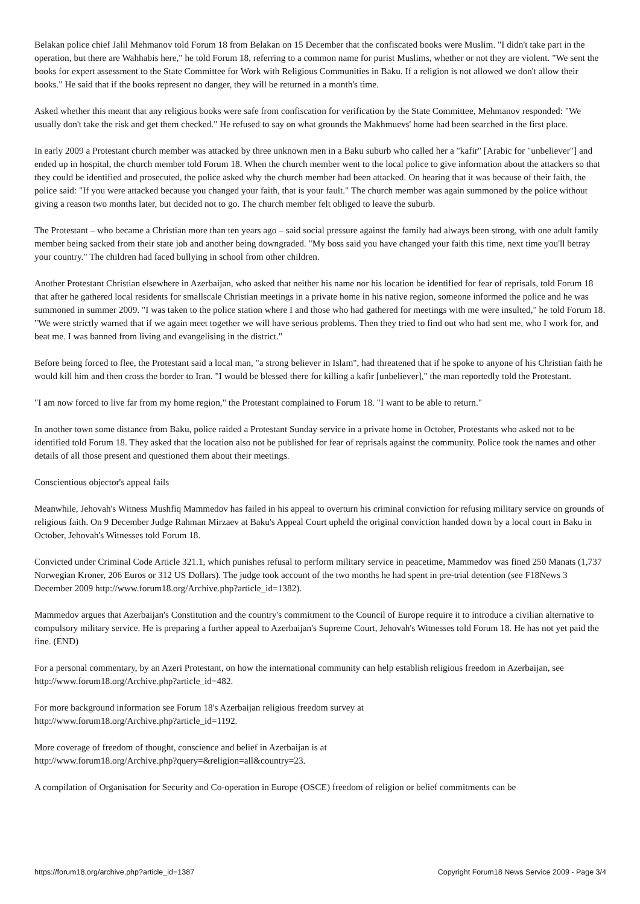Belakan police chief Jalil Mehmanov told Forum 18 from Belakan on 15 December that the confiscated books were Muslim. "I didn't take part in the operation, but there are Wahhabis here," he told Forum 18, referring to a common name for purist Muslims, whether or not they are violent. "We sent the books for expert assessment to the State Committee for Work with Religious Communities in Baku. If a religion is not allowed we don't allow their books." He said that if the books represent no danger, they will be returned in a month's time.
Asked whether this meant that any religious books were safe from confiscation for verification by the State Committee, Mehmanov responded: "We usually don't take the risk and get them checked." He refused to say on what grounds the Makhmuevs' home had been searched in the first place.
In early 2009 a Protestant church member was attacked by three unknown men in a Baku suburb who called her a "kafir" [Arabic for "unbeliever"] and ended up in hospital, the church member told Forum 18. When the church member went to the local police to give information about the attackers so that they could be identified and prosecuted, the police asked why the church member had been attacked. On hearing that it was because of their faith, the police said: "If you were attacked because you changed your faith, that is your fault." The church member was again summoned by the police without giving a reason two months later, but decided not to go. The church member felt obliged to leave the suburb.
The Protestant – who became a Christian more than ten years ago – said social pressure against the family had always been strong, with one adult family member being sacked from their state job and another being downgraded. "My boss said you have changed your faith this time, next time you'll betray your country." The children had faced bullying in school from other children.
Another Protestant Christian elsewhere in Azerbaijan, who asked that neither his name nor his location be identified for fear of reprisals, told Forum 18 that after he gathered local residents for smallscale Christian meetings in a private home in his native region, someone informed the police and he was summoned in summer 2009. "I was taken to the police station where I and those who had gathered for meetings with me were insulted," he told Forum 18. "We were strictly warned that if we again meet together we will have serious problems. Then they tried to find out who had sent me, who I work for, and beat me. I was banned from living and evangelising in the district."
Before being forced to flee, the Protestant said a local man, "a strong believer in Islam", had threatened that if he spoke to anyone of his Christian faith he would kill him and then cross the border to Iran. "I would be blessed there for killing a kafir [unbeliever]," the man reportedly told the Protestant.
"I am now forced to live far from my home region," the Protestant complained to Forum 18. "I want to be able to return."
In another town some distance from Baku, police raided a Protestant Sunday service in a private home in October, Protestants who asked not to be identified told Forum 18. They asked that the location also not be published for fear of reprisals against the community. Police took the names and other details of all those present and questioned them about their meetings.
Conscientious objector's appeal fails
Meanwhile, Jehovah's Witness Mushfiq Mammedov has failed in his appeal to overturn his criminal conviction for refusing military service on grounds of religious faith. On 9 December Judge Rahman Mirzaev at Baku's Appeal Court upheld the original conviction handed down by a local court in Baku in October, Jehovah's Witnesses told Forum 18.
Convicted under Criminal Code Article 321.1, which punishes refusal to perform military service in peacetime, Mammedov was fined 250 Manats (1,737 Norwegian Kroner, 206 Euros or 312 US Dollars). The judge took account of the two months he had spent in pre-trial detention (see F18News 3 December 2009 http://www.forum18.org/Archive.php?article_id=1382).
Mammedov argues that Azerbaijan's Constitution and the country's commitment to the Council of Europe require it to introduce a civilian alternative to compulsory military service. He is preparing a further appeal to Azerbaijan's Supreme Court, Jehovah's Witnesses told Forum 18. He has not yet paid the fine. (END)
For a personal commentary, by an Azeri Protestant, on how the international community can help establish religious freedom in Azerbaijan, see http://www.forum18.org/Archive.php?article_id=482.
For more background information see Forum 18's Azerbaijan religious freedom survey at
http://www.forum18.org/Archive.php?article_id=1192.
More coverage of freedom of thought, conscience and belief in Azerbaijan is at
http://www.forum18.org/Archive.php?query=&religion=all&country=23.
A compilation of Organisation for Security and Co-operation in Europe (OSCE) freedom of religion or belief commitments can be
https://forum18.org/archive.php?article_id=1387 Copyright Forum18 News Service 2009 - Page 3/4